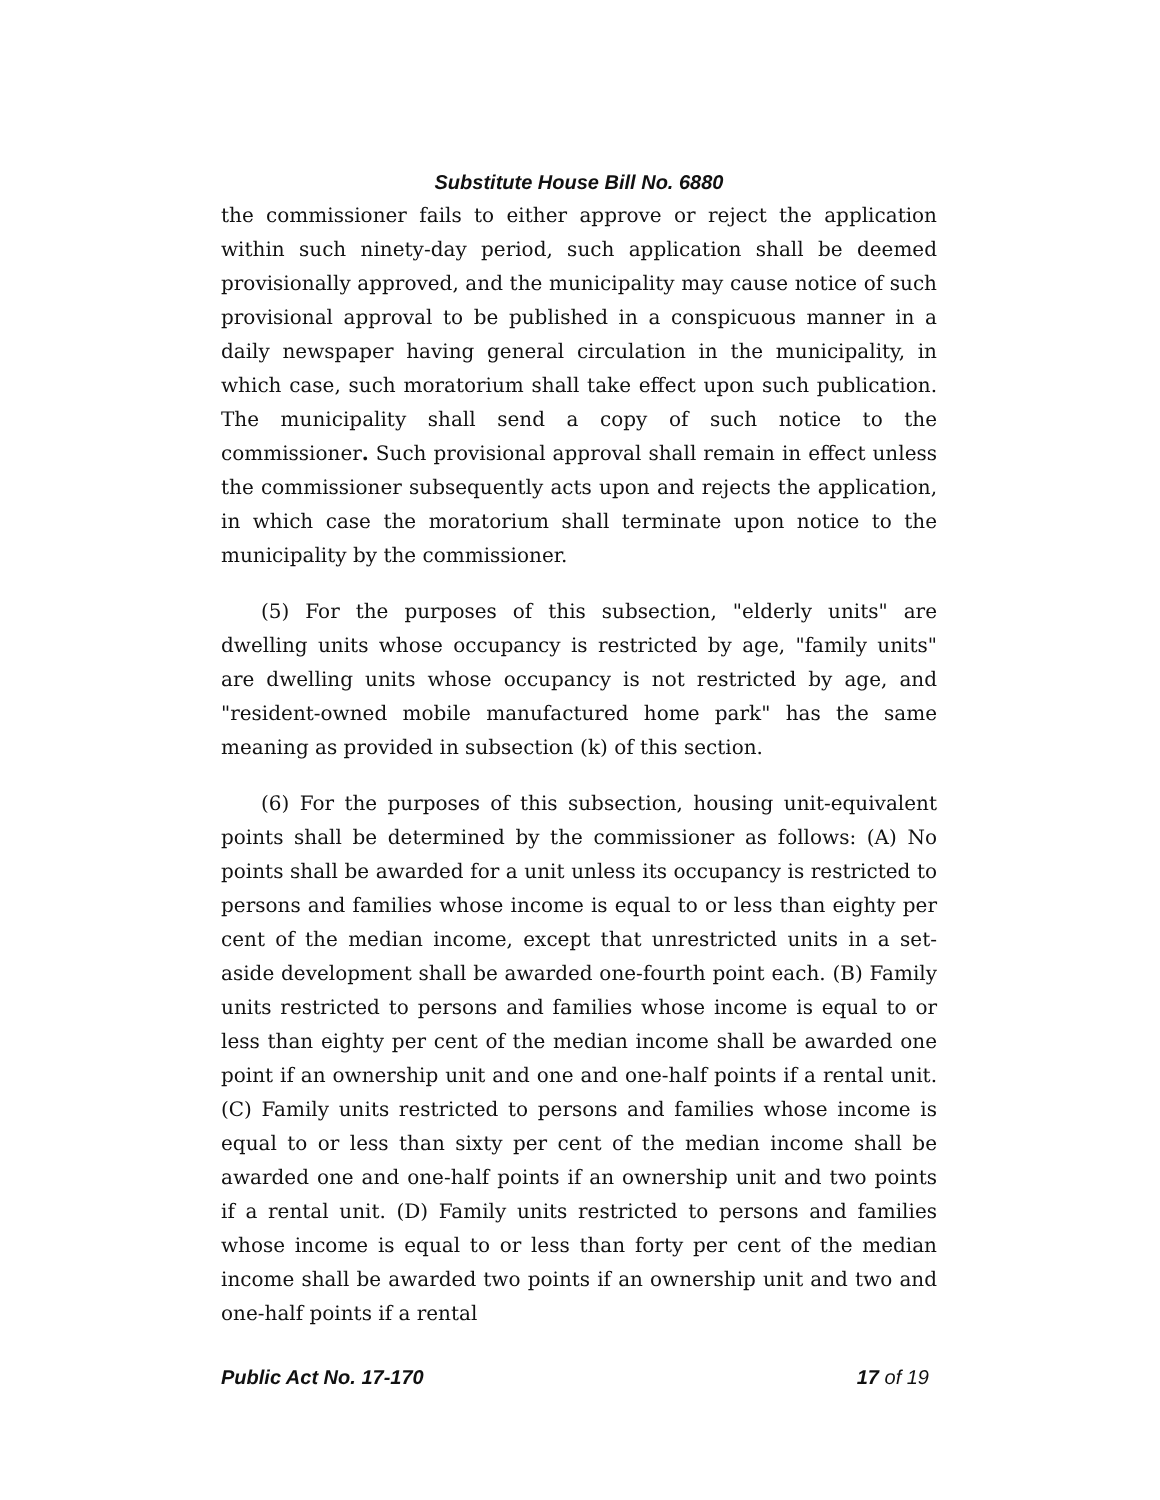Substitute House Bill No. 6880
the commissioner fails to either approve or reject the application within such ninety-day period, such application shall be deemed provisionally approved, and the municipality may cause notice of such provisional approval to be published in a conspicuous manner in a daily newspaper having general circulation in the municipality, in which case, such moratorium shall take effect upon such publication. The municipality shall send a copy of such notice to the commissioner. Such provisional approval shall remain in effect unless the commissioner subsequently acts upon and rejects the application, in which case the moratorium shall terminate upon notice to the municipality by the commissioner.
(5) For the purposes of this subsection, "elderly units" are dwelling units whose occupancy is restricted by age, "family units" are dwelling units whose occupancy is not restricted by age, and "resident-owned mobile manufactured home park" has the same meaning as provided in subsection (k) of this section.
(6) For the purposes of this subsection, housing unit-equivalent points shall be determined by the commissioner as follows: (A) No points shall be awarded for a unit unless its occupancy is restricted to persons and families whose income is equal to or less than eighty per cent of the median income, except that unrestricted units in a set-aside development shall be awarded one-fourth point each. (B) Family units restricted to persons and families whose income is equal to or less than eighty per cent of the median income shall be awarded one point if an ownership unit and one and one-half points if a rental unit. (C) Family units restricted to persons and families whose income is equal to or less than sixty per cent of the median income shall be awarded one and one-half points if an ownership unit and two points if a rental unit. (D) Family units restricted to persons and families whose income is equal to or less than forty per cent of the median income shall be awarded two points if an ownership unit and two and one-half points if a rental
Public Act No. 17-170 17 of 19